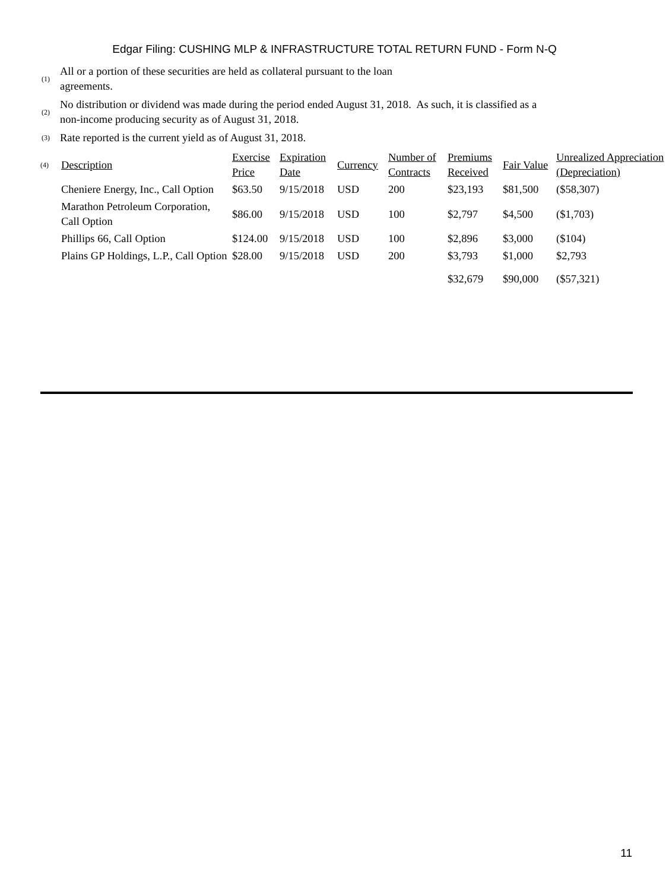Edgar Filing: CUSHING MLP & INFRASTRUCTURE TOTAL RETURN FUND - Form N-Q
(1) All or a portion of these securities are held as collateral pursuant to the loan agreements.
(2) No distribution or dividend was made during the period ended August 31, 2018. As such, it is classified as a non-income producing security as of August 31, 2018.
(3) Rate reported is the current yield as of August 31, 2018.
| (4) | Description | Exercise Price | Expiration Date | Currency | Number of Contracts | Premiums Received | Fair Value | Unrealized Appreciation (Depreciation) |
| | Cheniere Energy, Inc., Call Option | $63.50 | 9/15/2018 | USD | 200 | $23,193 | $81,500 | ($58,307) |
| | Marathon Petroleum Corporation, Call Option | $86.00 | 9/15/2018 | USD | 100 | $2,797 | $4,500 | ($1,703) |
| | Phillips 66, Call Option | $124.00 | 9/15/2018 | USD | 100 | $2,896 | $3,000 | ($104) |
| | Plains GP Holdings, L.P., Call Option | $28.00 | 9/15/2018 | USD | 200 | $3,793 | $1,000 | $2,793 |
| | | | | | | $32,679 | $90,000 | ($57,321) |
11